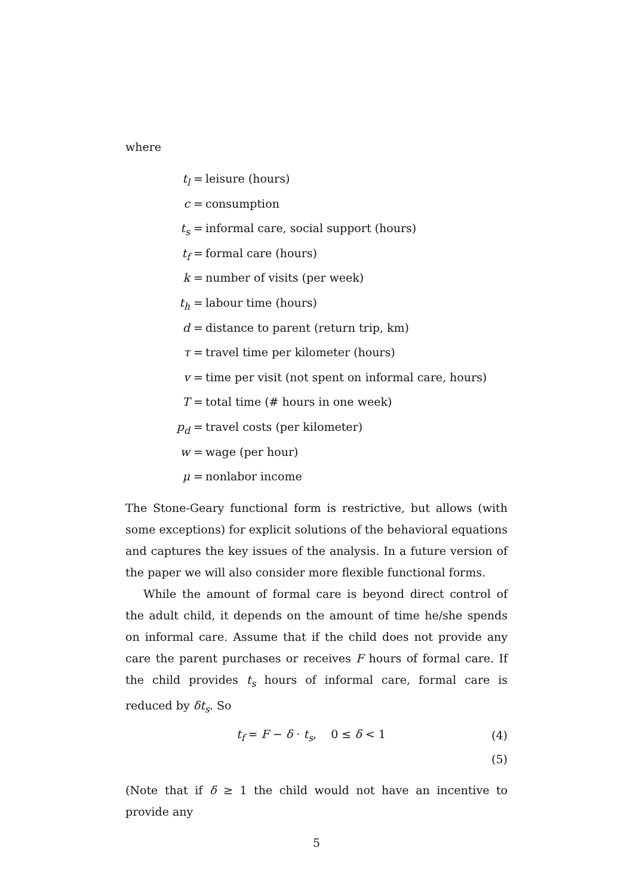where
t<sub>l</sub> = leisure (hours)
c = consumption
t<sub>s</sub> = informal care, social support (hours)
t<sub>f</sub> = formal care (hours)
k = number of visits (per week)
t<sub>h</sub> = labour time (hours)
d = distance to parent (return trip, km)
τ = travel time per kilometer (hours)
v = time per visit (not spent on informal care, hours)
T = total time (# hours in one week)
p<sub>d</sub> = travel costs (per kilometer)
w = wage (per hour)
μ = nonlabor income
The Stone-Geary functional form is restrictive, but allows (with some exceptions) for explicit solutions of the behavioral equations and captures the key issues of the analysis. In a future version of the paper we will also consider more flexible functional forms.
While the amount of formal care is beyond direct control of the adult child, it depends on the amount of time he/she spends on informal care. Assume that if the child does not provide any care the parent purchases or receives F hours of formal care. If the child provides t<sub>s</sub> hours of informal care, formal care is reduced by δt<sub>s</sub>. So
t<sub>f</sub> = F − δ · t<sub>s</sub>, 0 ≤ δ < 1 (4)
(5)
(Note that if δ ≥ 1 the child would not have an incentive to provide any
5